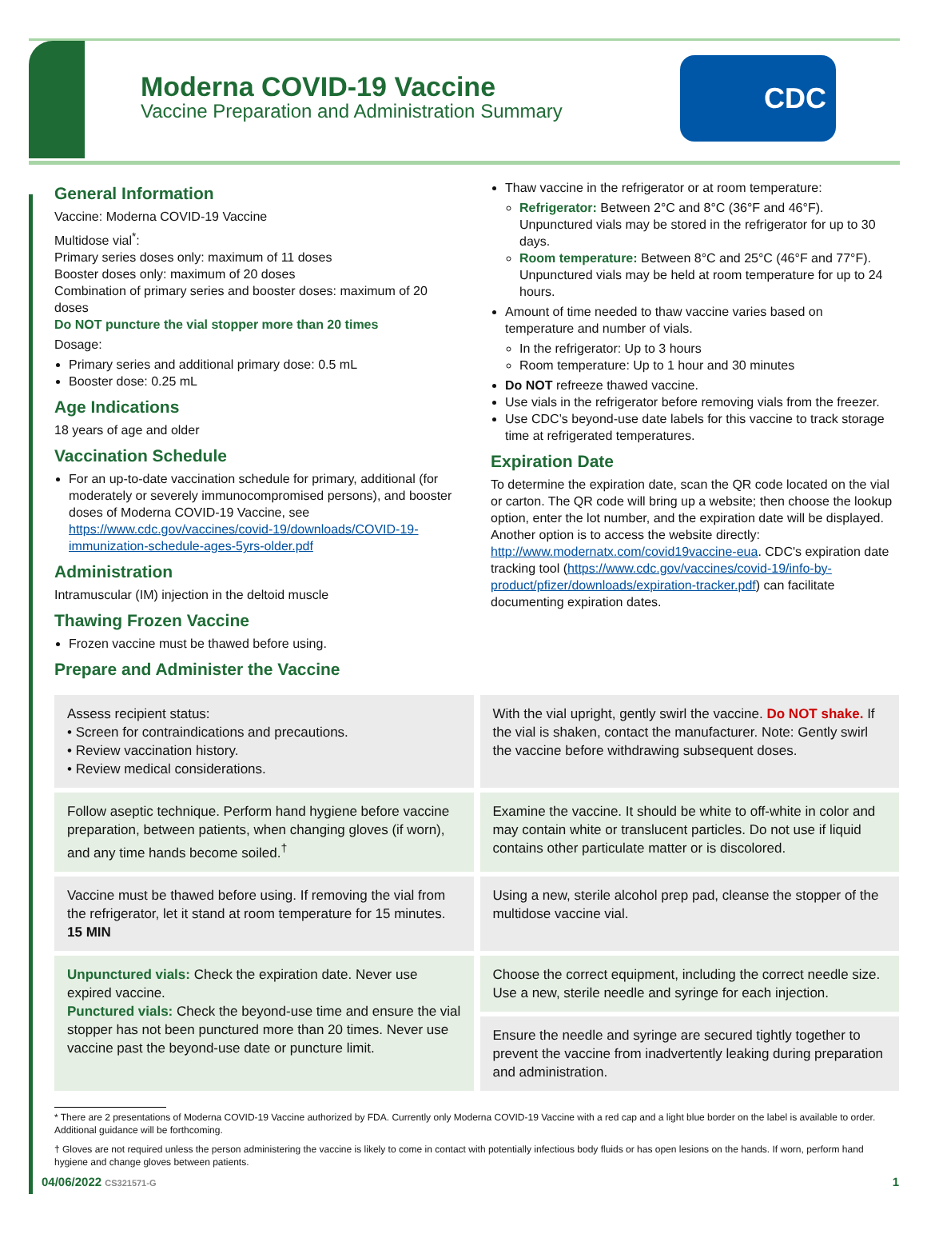Moderna COVID-19 Vaccine
Vaccine Preparation and Administration Summary
CDC
General Information
Vaccine: Moderna COVID-19 Vaccine
Multidose vial<sup>*</sup>:
Primary series doses only: maximum of 11 doses
Booster doses only: maximum of 20 doses
Combination of primary series and booster doses: maximum of 20 doses
Do NOT puncture the vial stopper more than 20 times
Dosage:
Primary series and additional primary dose: 0.5 mL
Booster dose: 0.25 mL
Age Indications
18 years of age and older
Vaccination Schedule
For an up-to-date vaccination schedule for primary, additional (for moderately or severely immunocompromised persons), and booster doses of Moderna COVID-19 Vaccine, see https://www.cdc.gov/vaccines/covid-19/downloads/COVID-19-immunization-schedule-ages-5yrs-older.pdf
Administration
Intramuscular (IM) injection in the deltoid muscle
Thawing Frozen Vaccine
Frozen vaccine must be thawed before using.
Prepare and Administer the Vaccine
Thaw vaccine in the refrigerator or at room temperature:
Refrigerator: Between 2°C and 8°C (36°F and 46°F). Unpunctured vials may be stored in the refrigerator for up to 30 days.
Room temperature: Between 8°C and 25°C (46°F and 77°F). Unpunctured vials may be held at room temperature for up to 24 hours.
Amount of time needed to thaw vaccine varies based on temperature and number of vials.
In the refrigerator: Up to 3 hours
Room temperature: Up to 1 hour and 30 minutes
Do NOT refreeze thawed vaccine.
Use vials in the refrigerator before removing vials from the freezer.
Use CDC’s beyond-use date labels for this vaccine to track storage time at refrigerated temperatures.
Expiration Date
To determine the expiration date, scan the QR code located on the vial or carton. The QR code will bring up a website; then choose the lookup option, enter the lot number, and the expiration date will be displayed. Another option is to access the website directly: http://www.modernatx.com/covid19vaccine-eua. CDC's expiration date tracking tool (https://www.cdc.gov/vaccines/covid-19/info-by-product/pfizer/downloads/expiration-tracker.pdf) can facilitate documenting expiration dates.
Assess recipient status:
• Screen for contraindications and precautions.
• Review vaccination history.
• Review medical considerations.
With the vial upright, gently swirl the vaccine. Do NOT shake. If the vial is shaken, contact the manufacturer. Note: Gently swirl the vaccine before withdrawing subsequent doses.
Follow aseptic technique. Perform hand hygiene before vaccine preparation, between patients, when changing gloves (if worn), and any time hands become soiled.<sup>†</sup>
Examine the vaccine. It should be white to off-white in color and may contain white or translucent particles. Do not use if liquid contains other particulate matter or is discolored.
Vaccine must be thawed before using. If removing the vial from the refrigerator, let it stand at room temperature for 15 minutes. 15 MIN
Using a new, sterile alcohol prep pad, cleanse the stopper of the multidose vaccine vial.
Unpunctured vials: Check the expiration date. Never use expired vaccine.
Punctured vials: Check the beyond-use time and ensure the vial stopper has not been punctured more than 20 times. Never use vaccine past the beyond-use date or puncture limit.
Choose the correct equipment, including the correct needle size. Use a new, sterile needle and syringe for each injection.
Ensure the needle and syringe are secured tightly together to prevent the vaccine from inadvertently leaking during preparation and administration.
* There are 2 presentations of Moderna COVID-19 Vaccine authorized by FDA. Currently only Moderna COVID-19 Vaccine with a red cap and a light blue border on the label is available to order. Additional guidance will be forthcoming.
† Gloves are not required unless the person administering the vaccine is likely to come in contact with potentially infectious body fluids or has open lesions on the hands. If worn, perform hand hygiene and change gloves between patients.
04/06/2022 CS321571-G 1